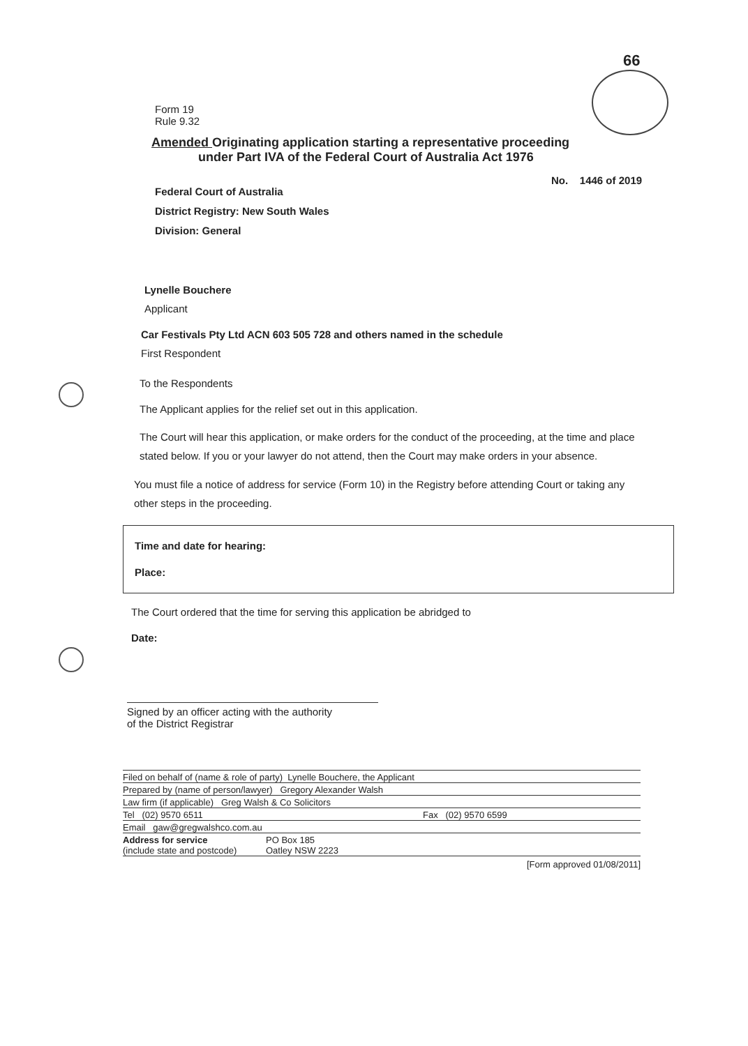66
Form 19
Rule 9.32
Amended Originating application starting a representative proceeding
under Part IVA of the Federal Court of Australia Act 1976
No. 1446 of 2019
Federal Court of Australia
District Registry: New South Wales
Division: General
Lynelle Bouchere
Applicant
Car Festivals Pty Ltd ACN 603 505 728 and others named in the schedule
First Respondent
To the Respondents
The Applicant applies for the relief set out in this application.
The Court will hear this application, or make orders for the conduct of the proceeding, at the time and place stated below. If you or your lawyer do not attend, then the Court may make orders in your absence.
You must file a notice of address for service (Form 10) in the Registry before attending Court or taking any other steps in the proceeding.
Time and date for hearing:
Place:
The Court ordered that the time for serving this application be abridged to
Date:
Signed by an officer acting with the authority
of the District Registrar
Filed on behalf of (name & role of party) Lynelle Bouchere, the Applicant
Prepared by (name of person/lawyer) Gregory Alexander Walsh
Law firm (if applicable) Greg Walsh & Co Solicitors
Tel (02) 9570 6511 Fax (02) 9570 6599
Email gaw@gregwalshco.com.au
Address for service
(include state and postcode) PO Box 185
Oatley NSW 2223
[Form approved 01/08/2011]